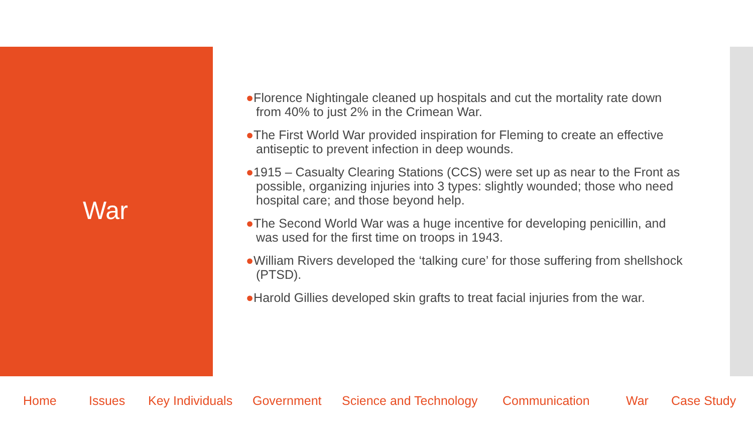War
●Florence Nightingale cleaned up hospitals and cut the mortality rate down from 40% to just 2% in the Crimean War.
●The First World War provided inspiration for Fleming to create an effective antiseptic to prevent infection in deep wounds.
●1915 – Casualty Clearing Stations (CCS) were set up as near to the Front as possible, organizing injuries into 3 types: slightly wounded; those who need hospital care; and those beyond help.
●The Second World War was a huge incentive for developing penicillin, and was used for the first time on troops in 1943.
●William Rivers developed the ‘talking cure’ for those suffering from shellshock (PTSD).
●Harold Gillies developed skin grafts to treat facial injuries from the war.
Home Issues Key Individuals Government Science and Technology Communication War Case Study